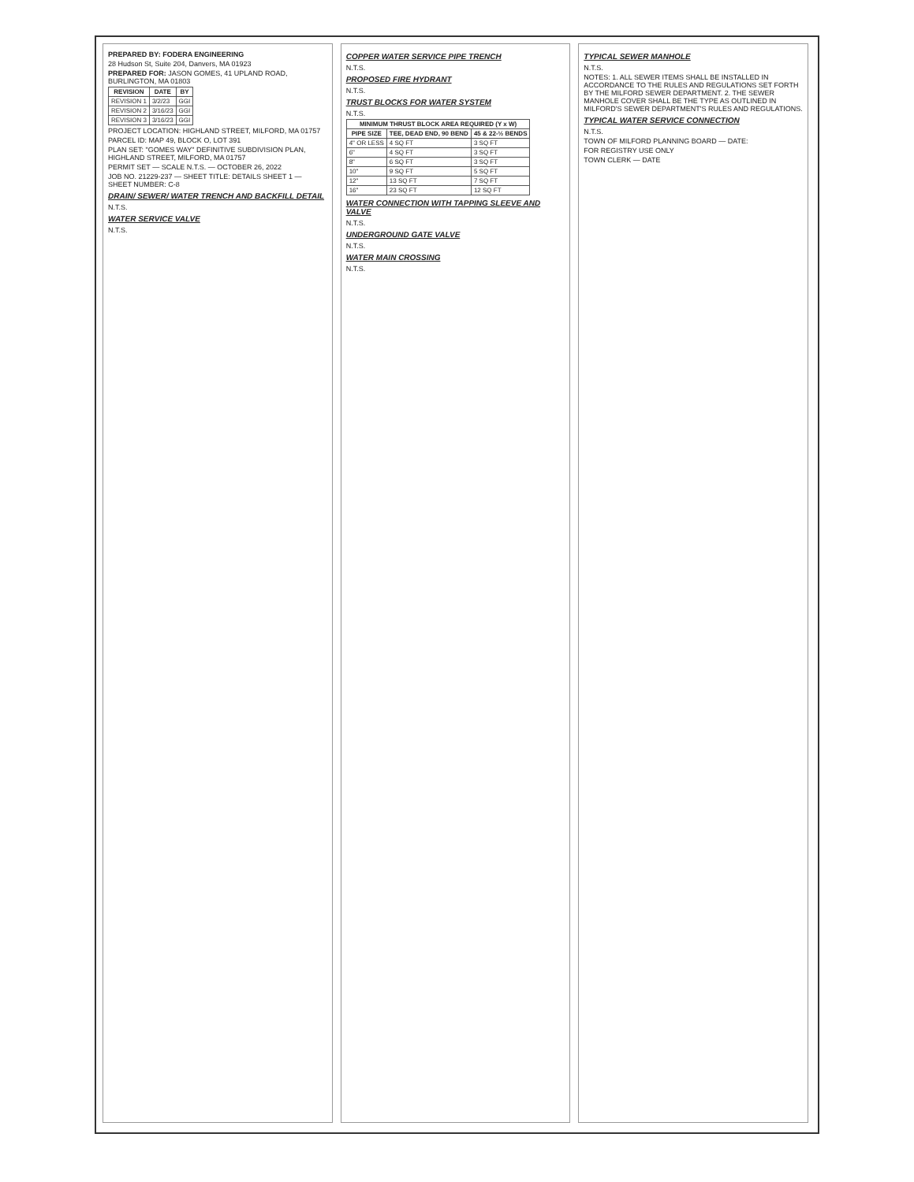PREPARED BY: FODERA ENGINEERING
28 Hudson St, Suite 204, Danvers, MA 01923
PREPARED FOR: JASON GOMES, 41 UPLAND ROAD, BURLINGTON, MA 01803
| REVISION | DATE | BY |
| --- | --- | --- |
| REVISION 1 | 3/2/23 | GGI |
| REVISION 2 | 3/16/23 | GGI |
| REVISION 3 | 3/16/23 | GGI |
PROJECT LOCATION: HIGHLAND STREET, MILFORD, MA 01757
PARCEL ID: MAP 49, BLOCK O, LOT 391
PLAN SET: "GOMES WAY" DEFINITIVE SUBDIVISION PLAN, HIGHLAND STREET, MILFORD, MA 01757
PERMIT SET — SCALE N.T.S. — OCTOBER 26, 2022
JOB NO. 21229-237 — SHEET TITLE: DETAILS SHEET 1 — SHEET NUMBER: C-8
DRAIN/ SEWER/ WATER TRENCH AND BACKFILL DETAIL
N.T.S.
WATER SERVICE VALVE
N.T.S.
COPPER WATER SERVICE PIPE TRENCH
N.T.S.
PROPOSED FIRE HYDRANT
N.T.S.
TRUST BLOCKS FOR WATER SYSTEM
N.T.S.
| MINIMUM THRUST BLOCK AREA REQUIRED (Y x W) | | |
| --- | --- | --- |
| PIPE SIZE | TEE, DEAD END, 90 BEND | 45 & 22-½ BENDS |
| 4" OR LESS | 4 SQ FT | 3 SQ FT |
| 6" | 4 SQ FT | 3 SQ FT |
| 8" | 6 SQ FT | 3 SQ FT |
| 10" | 9 SQ FT | 5 SQ FT |
| 12" | 13 SQ FT | 7 SQ FT |
| 16" | 23 SQ FT | 12 SQ FT |
WATER CONNECTION WITH TAPPING SLEEVE AND VALVE
N.T.S.
UNDERGROUND GATE VALVE
N.T.S.
WATER MAIN CROSSING
N.T.S.
TYPICAL SEWER MANHOLE
N.T.S.
NOTES: 1. ALL SEWER ITEMS SHALL BE INSTALLED IN ACCORDANCE TO THE RULES AND REGULATIONS SET FORTH BY THE MILFORD SEWER DEPARTMENT. 2. THE SEWER MANHOLE COVER SHALL BE THE TYPE AS OUTLINED IN MILFORD'S SEWER DEPARTMENT'S RULES AND REGULATIONS.
TYPICAL WATER SERVICE CONNECTION
N.T.S.
TOWN OF MILFORD PLANNING BOARD — DATE:
FOR REGISTRY USE ONLY
TOWN CLERK — DATE